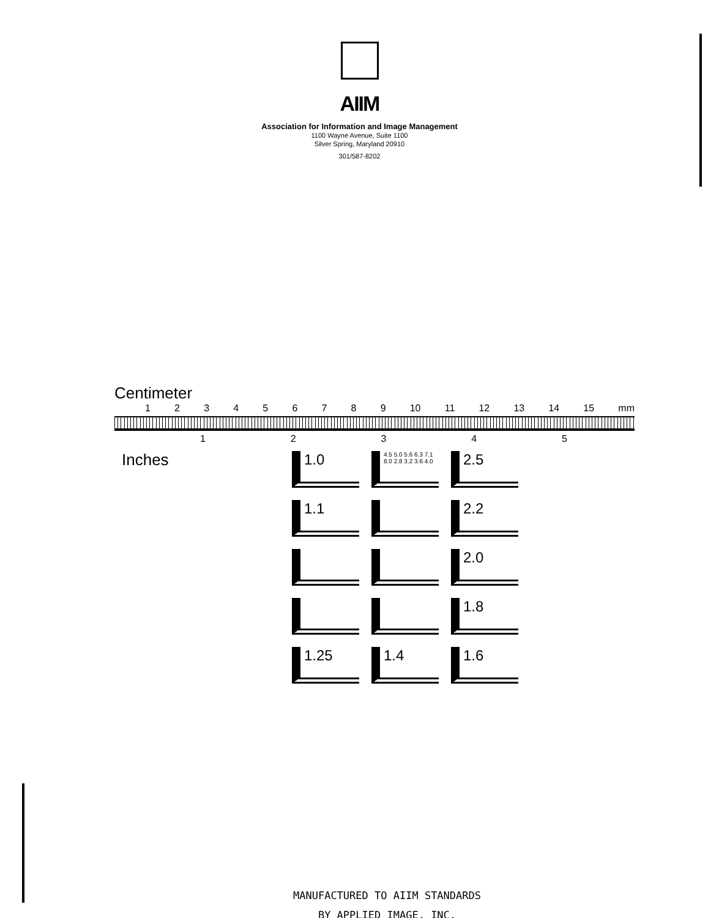AIIM
Association for Information and Image Management
1100 Wayne Avenue, Suite 1100
Silver Spring, Maryland 20910
301/587-8202
Centimeter
1 2 3 4 5 6 7 8 9 10 11 12 13 14 15 mm
1 2 3 4 5
Inches
1.0
4.5 5.0 5.6 6.3 7.1 8.0 2.8 3.2 3.6 4.0
2.5
1.1
2.2
2.0
1.8
1.25
1.4
1.6
MANUFACTURED TO AIIM STANDARDS
BY APPLIED IMAGE, INC.